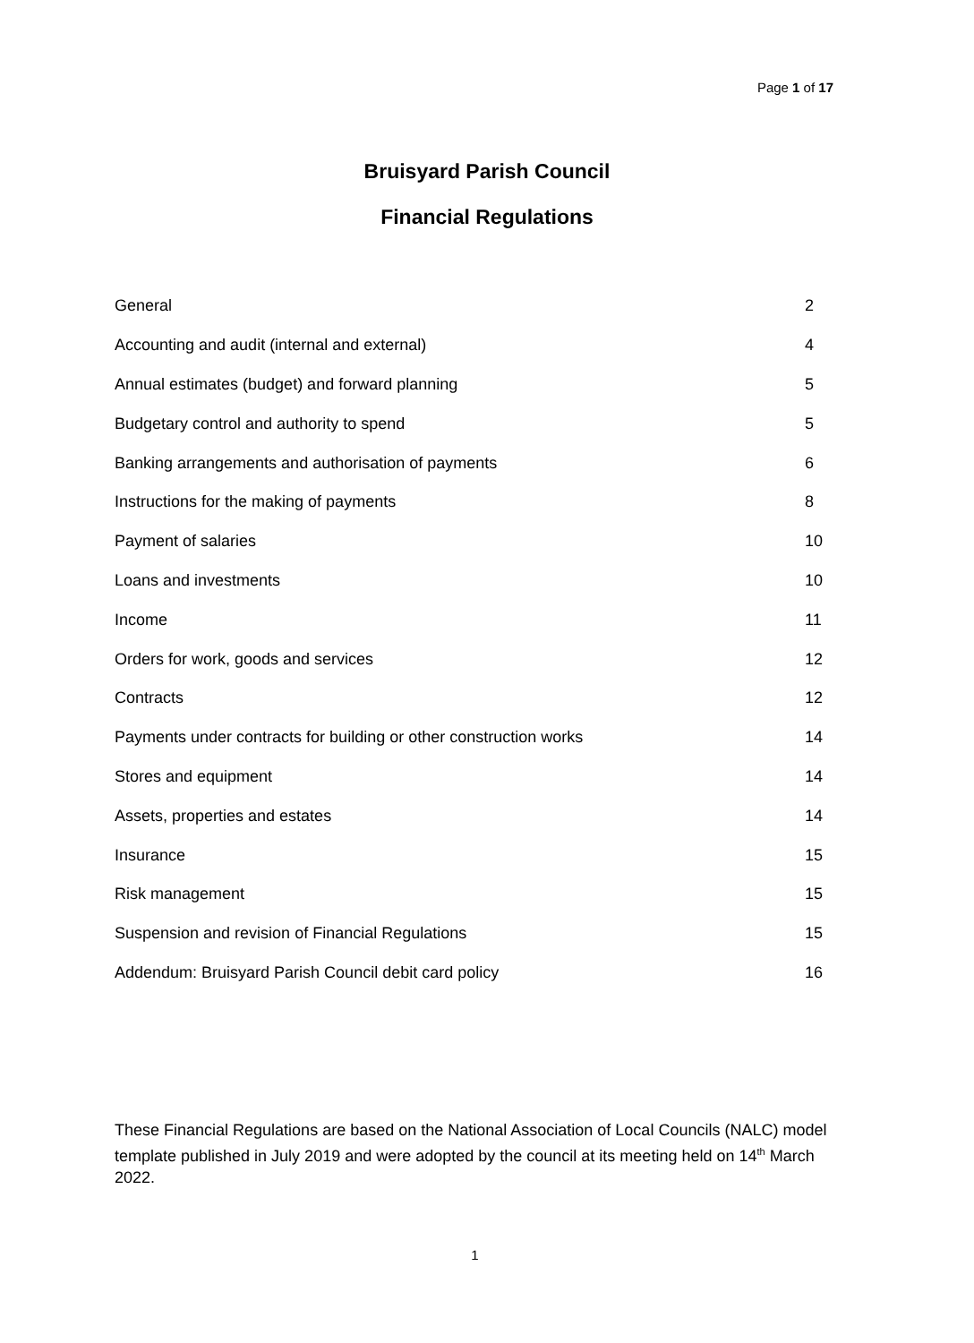Page 1 of 17
Bruisyard Parish Council
Financial Regulations
| General | 2 |
| Accounting and audit (internal and external) | 4 |
| Annual estimates (budget) and forward planning | 5 |
| Budgetary control and authority to spend | 5 |
| Banking arrangements and authorisation of payments | 6 |
| Instructions for the making of payments | 8 |
| Payment of salaries | 10 |
| Loans and investments | 10 |
| Income | 11 |
| Orders for work, goods and services | 12 |
| Contracts | 12 |
| Payments under contracts for building or other construction works | 14 |
| Stores and equipment | 14 |
| Assets, properties and estates | 14 |
| Insurance | 15 |
| Risk management | 15 |
| Suspension and revision of Financial Regulations | 15 |
| Addendum: Bruisyard Parish Council debit card policy | 16 |
These Financial Regulations are based on the National Association of Local Councils (NALC) model template published in July 2019 and were adopted by the council at its meeting held on 14<sup>th</sup> March 2022.
1